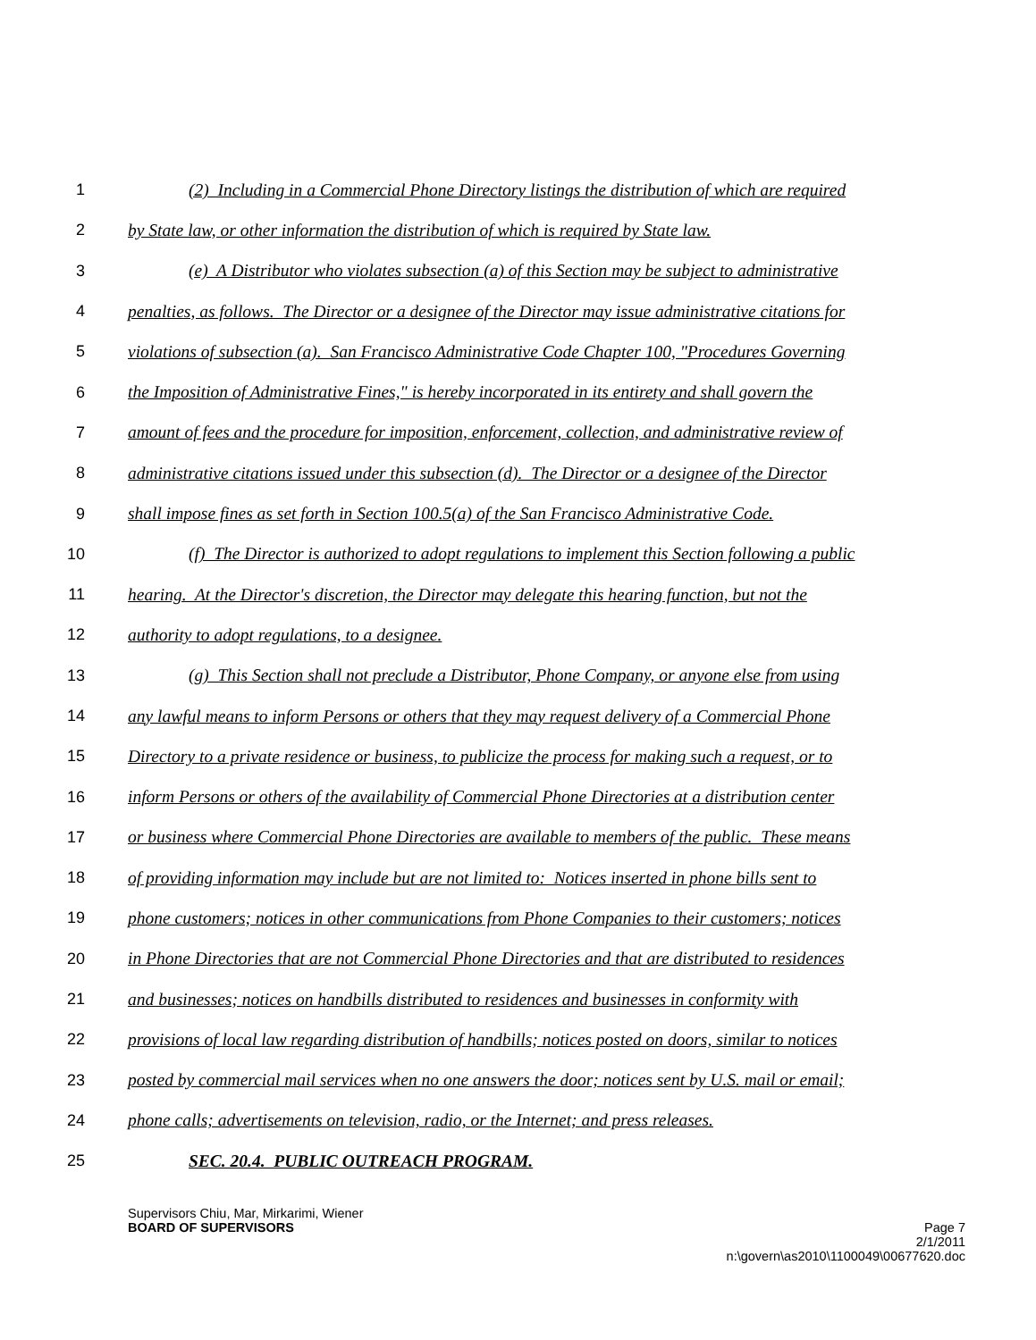1 (2) Including in a Commercial Phone Directory listings the distribution of which are required
2 by State law, or other information the distribution of which is required by State law.
3 (e) A Distributor who violates subsection (a) of this Section may be subject to administrative
4 penalties, as follows. The Director or a designee of the Director may issue administrative citations for
5 violations of subsection (a). San Francisco Administrative Code Chapter 100, "Procedures Governing
6 the Imposition of Administrative Fines," is hereby incorporated in its entirety and shall govern the
7 amount of fees and the procedure for imposition, enforcement, collection, and administrative review of
8 administrative citations issued under this subsection (d). The Director or a designee of the Director
9 shall impose fines as set forth in Section 100.5(a) of the San Francisco Administrative Code.
10 (f) The Director is authorized to adopt regulations to implement this Section following a public
11 hearing. At the Director's discretion, the Director may delegate this hearing function, but not the
12 authority to adopt regulations, to a designee.
13 (g) This Section shall not preclude a Distributor, Phone Company, or anyone else from using
14 any lawful means to inform Persons or others that they may request delivery of a Commercial Phone
15 Directory to a private residence or business, to publicize the process for making such a request, or to
16 inform Persons or others of the availability of Commercial Phone Directories at a distribution center
17 or business where Commercial Phone Directories are available to members of the public. These means
18 of providing information may include but are not limited to: Notices inserted in phone bills sent to
19 phone customers; notices in other communications from Phone Companies to their customers; notices
20 in Phone Directories that are not Commercial Phone Directories and that are distributed to residences
21 and businesses; notices on handbills distributed to residences and businesses in conformity with
22 provisions of local law regarding distribution of handbills; notices posted on doors, similar to notices
23 posted by commercial mail services when no one answers the door; notices sent by U.S. mail or email;
24 phone calls; advertisements on television, radio, or the Internet; and press releases.
25 SEC. 20.4. PUBLIC OUTREACH PROGRAM.
Supervisors Chiu, Mar, Mirkarimi, Wiener
BOARD OF SUPERVISORS Page 7
2/1/2011
n:\govern\as2010\1100049\00677620.doc